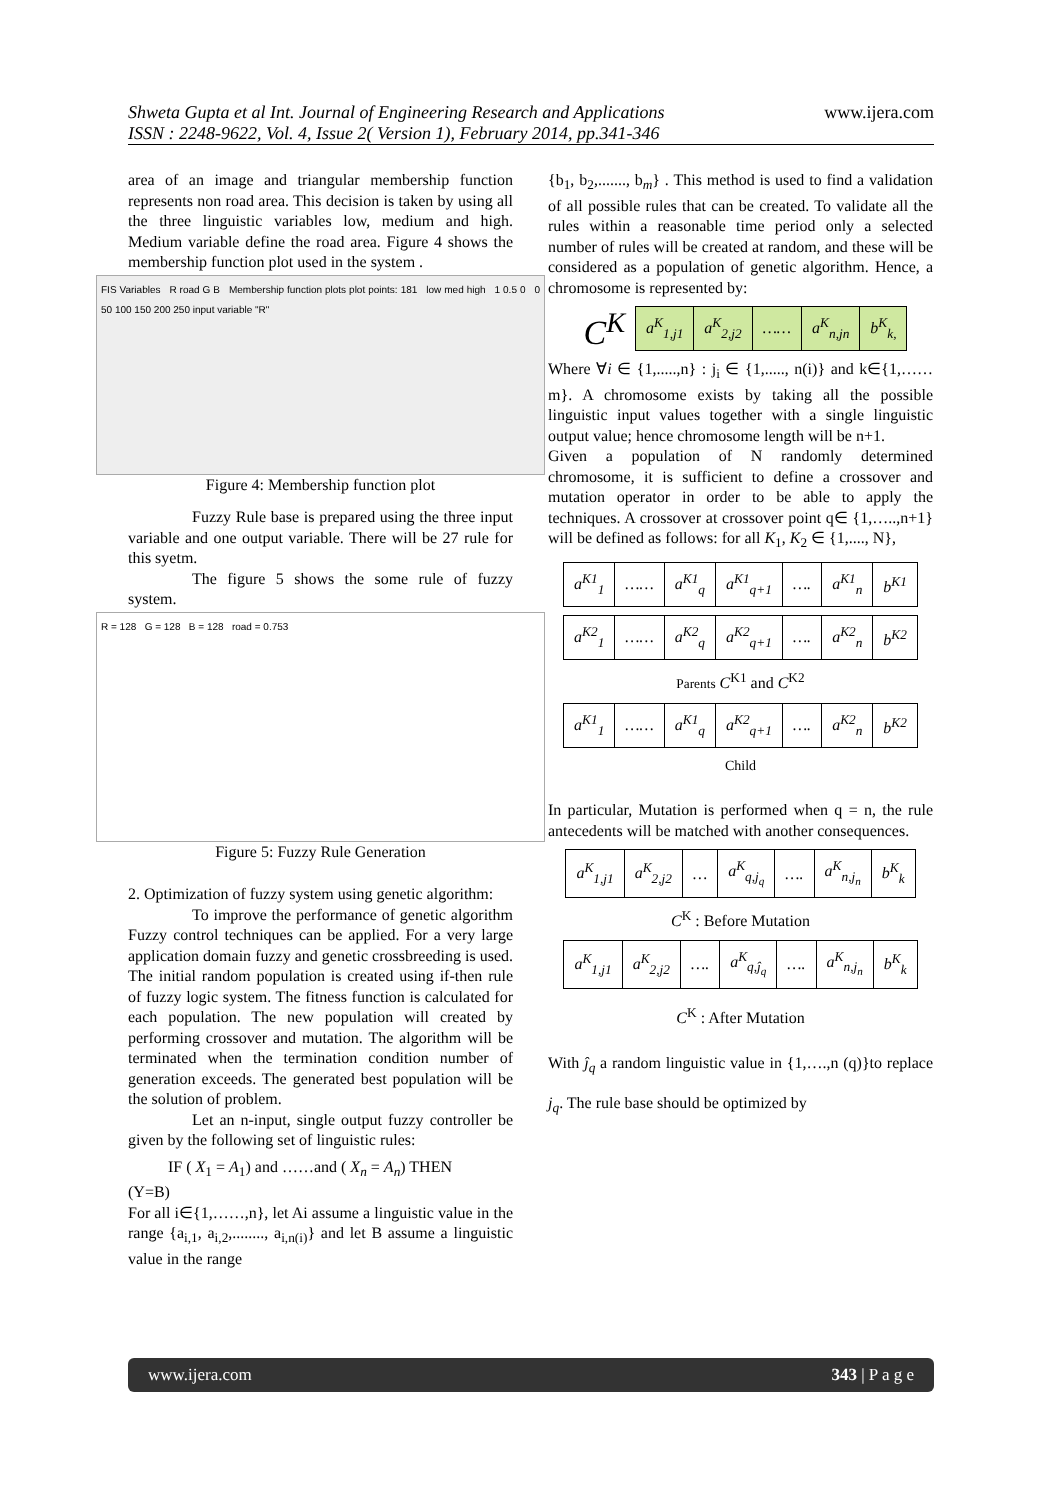Shweta Gupta et al Int. Journal of Engineering Research and Applications
ISSN : 2248-9622, Vol. 4, Issue 2( Version 1), February 2014, pp.341-346
www.ijera.com
area of an image and triangular membership function represents non road area. This decision is taken by using all the three linguistic variables low, medium and high. Medium variable define the road area. Figure 4 shows the membership function plot used in the system .
FIS Variables R road G B Membership function plots plot points: 181 low med high 1 0.5 0 0 50 100 150 200 250 input variable "R"
Figure 4: Membership function plot
Fuzzy Rule base is prepared using the three input variable and one output variable. There will be 27 rule for this syetm.
The figure 5 shows the some rule of fuzzy system.
R = 128 G = 128 B = 128 road = 0.753
Figure 5: Fuzzy Rule Generation
2. Optimization of fuzzy system using genetic algorithm:
To improve the performance of genetic algorithm Fuzzy control techniques can be applied. For a very large application domain fuzzy and genetic crossbreeding is used. The initial random population is created using if-then rule of fuzzy logic system. The fitness function is calculated for each population. The new population will created by performing crossover and mutation. The algorithm will be terminated when the termination condition number of generation exceeds. The generated best population will be the solution of problem.
Let an n-input, single output fuzzy controller be given by the following set of linguistic rules:
IF ( X<sub>1</sub> = A<sub>1</sub>) and ……and ( X<sub>n</sub> = A<sub>n</sub>) THEN
(Y=B)
For all i∈{1,……,n}, let Ai assume a linguistic value in the range {a<sub>i,1</sub>, a<sub>i,2</sub>,........, a<sub>i,n(i)</sub>} and let B assume a linguistic value in the range
{b<sub>1</sub>, b<sub>2</sub>,......., b<sub>m</sub>} . This method is used to find a validation of all possible rules that can be created. To validate all the rules within a reasonable time period only a selected number of rules will be created at random, and these will be considered as a population of genetic algorithm. Hence, a chromosome is represented by:
| C<sup>K</sup> | a<sup>K</sup><sub>1,j1</sub> | a<sup>K</sup><sub>2,j2</sub> | …… | a<sup>K</sup><sub>n,jn</sub> | b<sup>K</sup><sub>k,</sub> |
Where ∀i ∈ {1,.....,n} : j<sub>i</sub> ∈ {1,....., n(i)} and k∈{1,……m}. A chromosome exists by taking all the possible linguistic input values together with a single linguistic output value; hence chromosome length will be n+1.
Given a population of N randomly determined chromosome, it is sufficient to define a crossover and mutation operator in order to be able to apply the techniques. A crossover at crossover point q∈ {1,…..,n+1} will be defined as follows: for all K<sub>1</sub>, K<sub>2</sub> ∈ {1,...., N},
| a<sup>K1</sup><sub>1</sub> | …… | a<sup>K1</sup><sub>q</sub> | a<sup>K1</sup><sub>q+1</sub> | …. | a<sup>K1</sup><sub>n</sub> | b<sup>K1</sup> |
| a<sup>K2</sup><sub>1</sub> | …… | a<sup>K2</sup><sub>q</sub> | a<sup>K2</sup><sub>q+1</sub> | …. | a<sup>K2</sup><sub>n</sub> | b<sup>K2</sup> |
Parents C<sup>K1</sup> and C<sup>K2</sup>
| a<sup>K1</sup><sub>1</sub> | …… | a<sup>K1</sup><sub>q</sub> | a<sup>K2</sup><sub>q+1</sub> | …. | a<sup>K2</sup><sub>n</sub> | b<sup>K2</sup> |
Child
In particular, Mutation is performed when q = n, the rule antecedents will be matched with another consequences.
| a<sup>K</sup><sub>1,j1</sub> | a<sup>K</sup><sub>2,j2</sub> | … | a<sup>K</sup><sub>q,j<sub>q</sub></sub> | …. | a<sup>K</sup><sub>n,j<sub>n</sub></sub> | b<sup>K</sup><sub>k</sub> |
C<sup>K</sup> : Before Mutation
| a<sup>K</sup><sub>1,j1</sub> | a<sup>K</sup><sub>2,j2</sub> | …. | a<sup>K</sup><sub>q,ĵ<sub>q</sub></sub> | …. | a<sup>K</sup><sub>n,j<sub>n</sub></sub> | b<sup>K</sup><sub>k</sub> |
C<sup>K</sup> : After Mutation
With ĵ<sub>q</sub> a random linguistic value in {1,….,n (q)}to replace j<sub>q</sub>. The rule base should be optimized by
www.ijera.com 343 | P a g e